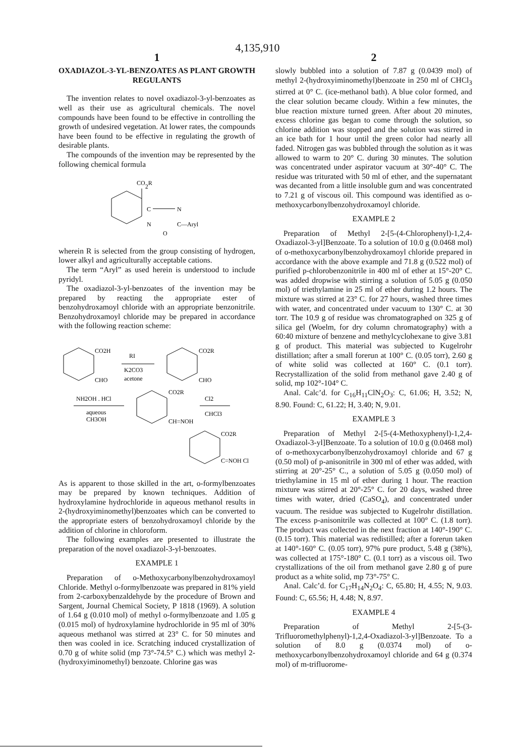4,135,910
1
OXADIAZOL-3-YL-BENZOATES AS PLANT GROWTH REGULANTS
The invention relates to novel oxadiazol-3-yl-benzoates as well as their use as agricultural chemicals. The novel compounds have been found to be effective in controlling the growth of undesired vegetation. At lower rates, the compounds have been found to be effective in regulating the growth of desirable plants.
The compounds of the invention may be represented by the following chemical formula
CO2R
C
N
N
C—Aryl
O
wherein R is selected from the group consisting of hydrogen, lower alkyl and agriculturally acceptable cations.
The term “Aryl” as used herein is understood to include pyridyl.
The oxadiazol-3-yl-benzoates of the invention may be prepared by reacting the appropriate ester of benzohydroxamoyl chloride with an appropriate benzonitrile. Benzohydroxamoyl chloride may be prepared in accordance with the following reaction scheme:
CO2H
CHO
RI
K2CO3
acetone
CO2R
CHO
NH2OH . HCl
aqueous
CH3OH
CO2R
CH=NOH
Cl2
CHCl3
CO2R
C=NOH Cl
As is apparent to those skilled in the art, o-formylbenzoates may be prepared by known techniques. Addition of hydroxylamine hydrochloride in aqueous methanol results in 2-(hydroxyiminomethyl)benzoates which can be converted to the appropriate esters of benzohydroxamoyl chloride by the addition of chlorine in chloroform.
The following examples are presented to illustrate the preparation of the novel oxadiazol-3-yl-benzoates.
EXAMPLE 1
Preparation of o-Methoxycarbonylbenzohydroxamoyl Chloride. Methyl o-formylbenzoate was prepared in 81% yield from 2-carboxybenzaldehyde by the procedure of Brown and Sargent, Journal Chemical Society, P 1818 (1969). A solution of 1.64 g (0.010 mol) of methyl o-formylbenzoate and 1.05 g (0.015 mol) of hydroxylamine hydrochloride in 95 ml of 30% aqueous methanol was stirred at 23° C. for 50 minutes and then was cooled in ice. Scratching induced crystallization of 0.70 g of white solid (mp 73°-74.5° C.) which was methyl 2-(hydroxyiminomethyl) benzoate. Chlorine gas was
2
slowly bubbled into a solution of 7.87 g (0.0439 mol) of methyl 2-(hydroxyiminomethyl)benzoate in 250 ml of CHCl<sub>3</sub> stirred at 0° C. (ice-methanol bath). A blue color formed, and the clear solution became cloudy. Within a few minutes, the blue reaction mixture turned green. After about 20 minutes, excess chlorine gas began to come through the solution, so chlorine addition was stopped and the solution was stirred in an ice bath for 1 hour until the green color had nearly all faded. Nitrogen gas was bubbled through the solution as it was allowed to warm to 20° C. during 30 minutes. The solution was concentrated under aspirator vacuum at 30°-40° C. The residue was triturated with 50 ml of ether, and the supernatant was decanted from a little insoluble gum and was concentrated to 7.21 g of viscous oil. This compound was identified as o-methoxycarbonylbenzohydroxamoyl chloride.
EXAMPLE 2
Preparation of Methyl 2-[5-(4-Chlorophenyl)-1,2,4-Oxadiazol-3-yl]Benzoate. To a solution of 10.0 g (0.0468 mol) of o-methoxycarbonylbenzohydroxamoyl chloride prepared in accordance with the above example and 71.8 g (0.522 mol) of purified p-chlorobenzonitrile in 400 ml of ether at 15°-20° C. was added dropwise with stirring a solution of 5.05 g (0.050 mol) of triethylamine in 25 ml of ether during 1.2 hours. The mixture was stirred at 23° C. for 27 hours, washed three times with water, and concentrated under vacuum to 130° C. at 30 torr. The 10.9 g of residue was chromatographed on 325 g of silica gel (Woelm, for dry column chromatography) with a 60:40 mixture of benzene and methylcyclohexane to give 3.81 g of product. This material was subjected to Kugelrohr distillation; after a small forerun at 100° C. (0.05 torr), 2.60 g of white solid was collected at 160° C. (0.1 torr). Recrystallization of the solid from methanol gave 2.40 g of solid, mp 102°-104° C.
Anal. Calc’d. for C<sub>16</sub>H<sub>11</sub>ClN<sub>2</sub>O<sub>3</sub>: C, 61.06; H, 3.52; N, 8.90. Found: C, 61.22; H, 3.40; N, 9.01.
EXAMPLE 3
Preparation of Methyl 2-[5-(4-Methoxyphenyl)-1,2,4-Oxadiazol-3-yl]Benzoate. To a solution of 10.0 g (0.0468 mol) of o-methoxycarbonylbenzohydroxamoyl chloride and 67 g (0.50 mol) of p-anisonitrile in 300 ml of ether was added, with stirring at 20°-25° C., a solution of 5.05 g (0.050 mol) of triethylamine in 15 ml of ether during 1 hour. The reaction mixture was stirred at 20°-25° C. for 20 days, washed three times with water, dried (CaSO<sub>4</sub>), and concentrated under vacuum. The residue was subjected to Kugelrohr distillation. The excess p-anisonitrile was collected at 100° C. (1.8 torr). The product was collected in the next fraction at 140°-190° C. (0.15 torr). This material was redistilled; after a forerun taken at 140°-160° C. (0.05 torr), 97% pure product, 5.48 g (38%), was collected at 175°-180° C. (0.1 torr) as a viscous oil. Two crystallizations of the oil from methanol gave 2.80 g of pure product as a white solid, mp 73°-75° C.
Anal. Calc’d. for C<sub>17</sub>H<sub>14</sub>N<sub>2</sub>O<sub>4</sub>: C, 65.80; H, 4.55; N, 9.03. Found: C, 65.56; H, 4.48; N, 8.97.
EXAMPLE 4
Preparation of Methyl 2-[5-(3-Trifluoromethylphenyl)-1,2,4-Oxadiazol-3-yl]Benzoate. To a solution of 8.0 g (0.0374 mol) of o-methoxycarbonylbenzohydroxamoyl chloride and 64 g (0.374 mol) of m-trifluorome-